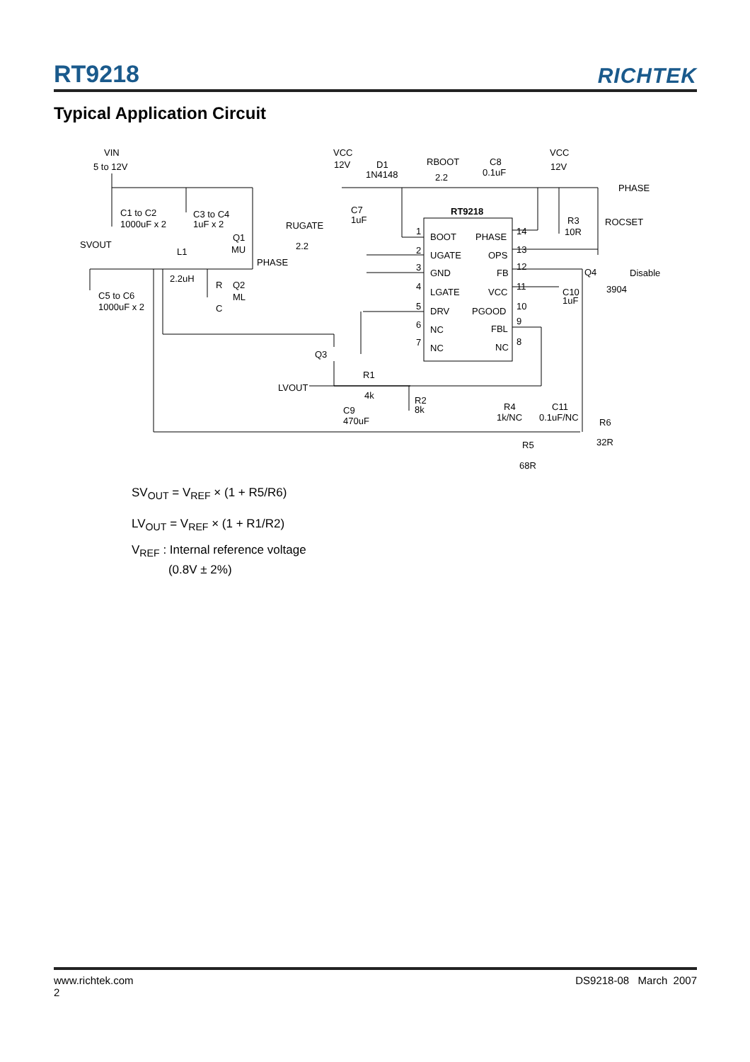RT9218
RICHTEK
Typical Application Circuit
VIN
5 to 12V
C1 to C2
1000uF x 2
C3 to C4
1uF x 2
SVOUT
L1
2.2uH
C5 to C6
1000uF x 2
R
C
Q1
MU
Q2
ML
PHASE
RUGATE
2.2
VCC
12V
C7
1uF
D1
1N4148
RBOOT
2.2
C8
0.1uF
VCC
12V
PHASE
RT9218
BOOT
PHASE
UGATE
OPS
GND
FB
LGATE
VCC
DRV
PGOOD
NC
FBL
NC
NC
1
2
3
4
5
6
7
14
13
12
11
10
9
8
R3
10R
ROCSET
Q4
Disable
3904
C10
1uF
Q3
R1
4k
LVOUT
R2
8k
C9
470uF
R4
1k/NC
C11
0.1uF/NC
R6
32R
R5
68R
SV<sub>OUT</sub> = V<sub>REF</sub> × (1 + R5/R6)
LV<sub>OUT</sub> = V<sub>REF</sub> × (1 + R1/R2)
V<sub>REF</sub> : Internal reference voltage
(0.8V ± 2%)
www.richtek.com DS9218-08 March 2007
2